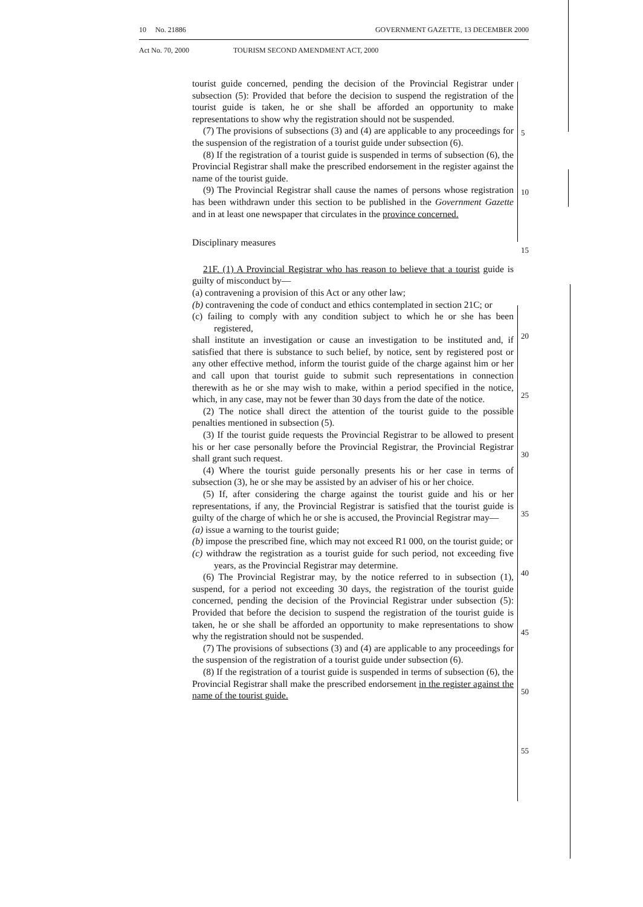10 No. 21886 GOVERNMENT GAZETTE, 13 DECEMBER 2000
Act No. 70, 2000 TOURISM SECOND AMENDMENT ACT, 2000
tourist guide concerned, pending the decision of the Provincial Registrar under subsection (5): Provided that before the decision to suspend the registration of the tourist guide is taken, he or she shall be afforded an opportunity to make representations to show why the registration should not be suspended.
(7) The provisions of subsections (3) and (4) are applicable to any proceedings for the suspension of the registration of a tourist guide under subsection (6).
(8) If the registration of a tourist guide is suspended in terms of subsection (6), the Provincial Registrar shall make the prescribed endorsement in the register against the name of the tourist guide.
(9) The Provincial Registrar shall cause the names of persons whose registration has been withdrawn under this section to be published in the Government Gazette and in at least one newspaper that circulates in the province concerned.
Disciplinary measures
21F. (1) A Provincial Registrar who has reason to believe that a tourist guide is guilty of misconduct by—
(a) contravening a provision of this Act or any other law;
(b) contravening the code of conduct and ethics contemplated in section 21C; or
(c) failing to comply with any condition subject to which he or she has been registered,
shall institute an investigation or cause an investigation to be instituted and, if satisfied that there is substance to such belief, by notice, sent by registered post or any other effective method, inform the tourist guide of the charge against him or her and call upon that tourist guide to submit such representations in connection therewith as he or she may wish to make, within a period specified in the notice, which, in any case, may not be fewer than 30 days from the date of the notice.
(2) The notice shall direct the attention of the tourist guide to the possible penalties mentioned in subsection (5).
(3) If the tourist guide requests the Provincial Registrar to be allowed to present his or her case personally before the Provincial Registrar, the Provincial Registrar shall grant such request.
(4) Where the tourist guide personally presents his or her case in terms of subsection (3), he or she may be assisted by an adviser of his or her choice.
(5) If, after considering the charge against the tourist guide and his or her representations, if any, the Provincial Registrar is satisfied that the tourist guide is guilty of the charge of which he or she is accused, the Provincial Registrar may—
(a) issue a warning to the tourist guide;
(b) impose the prescribed fine, which may not exceed R1 000, on the tourist guide; or
(c) withdraw the registration as a tourist guide for such period, not exceeding five years, as the Provincial Registrar may determine.
(6) The Provincial Registrar may, by the notice referred to in subsection (1), suspend, for a period not exceeding 30 days, the registration of the tourist guide concerned, pending the decision of the Provincial Registrar under subsection (5): Provided that before the decision to suspend the registration of the tourist guide is taken, he or she shall be afforded an opportunity to make representations to show why the registration should not be suspended.
(7) The provisions of subsections (3) and (4) are applicable to any proceedings for the suspension of the registration of a tourist guide under subsection (6).
(8) If the registration of a tourist guide is suspended in terms of subsection (6), the Provincial Registrar shall make the prescribed endorsement in the register against the name of the tourist guide.
5
10
15
20
25
30
35
40
45
50
55